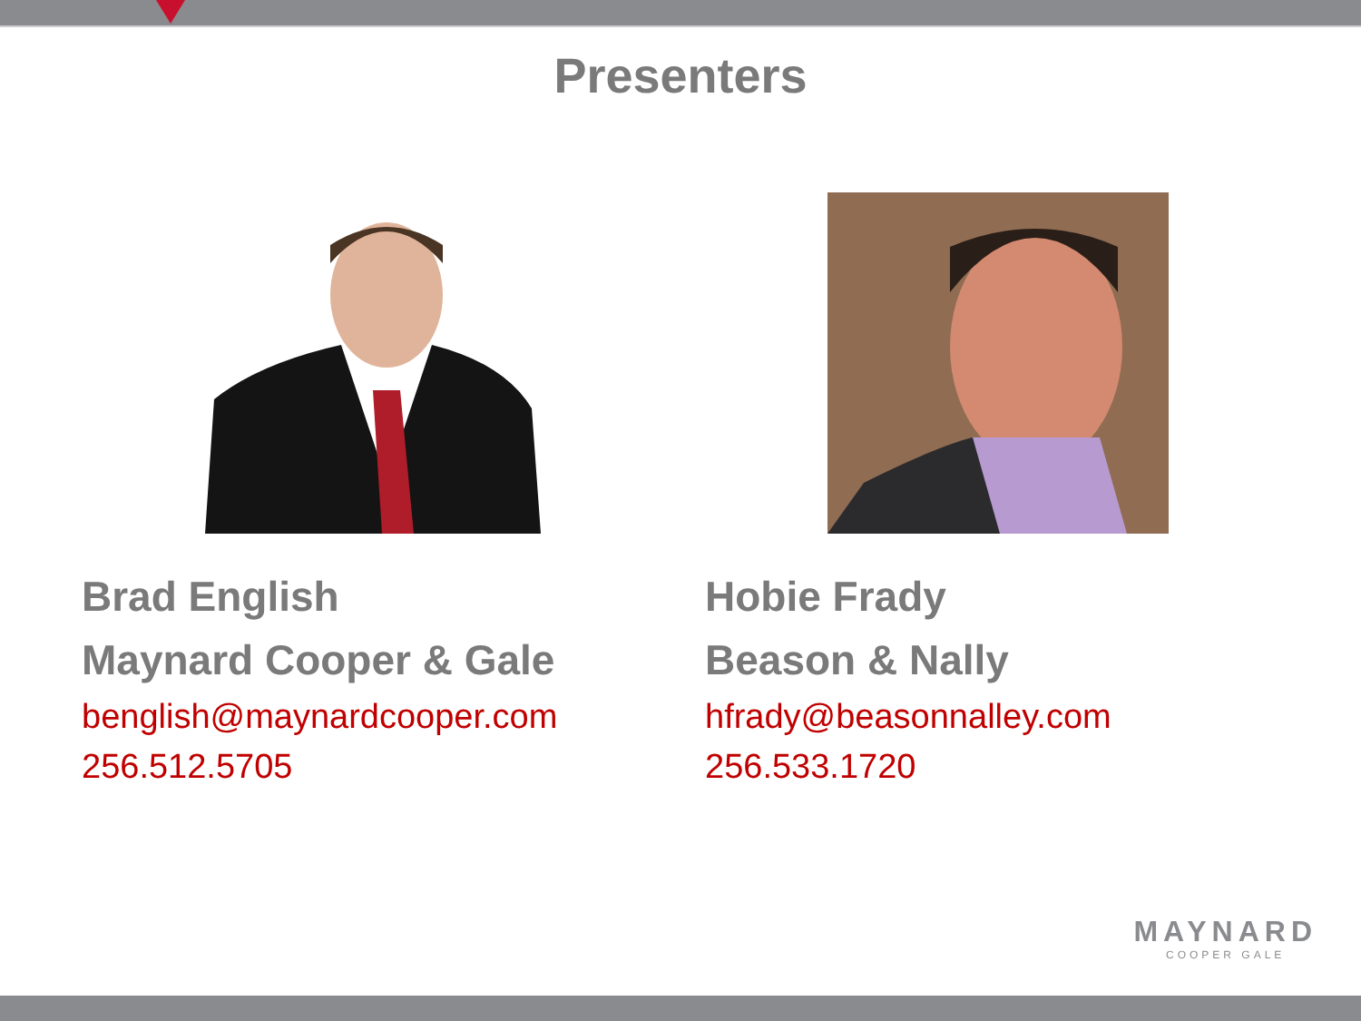Presenters
Brad English
Maynard Cooper & Gale
benglish@maynardcooper.com
256.512.5705
Hobie Frady
Beason & Nally
hfrady@beasonnalley.com
256.533.1720
MAYNARD
COOPER GALE